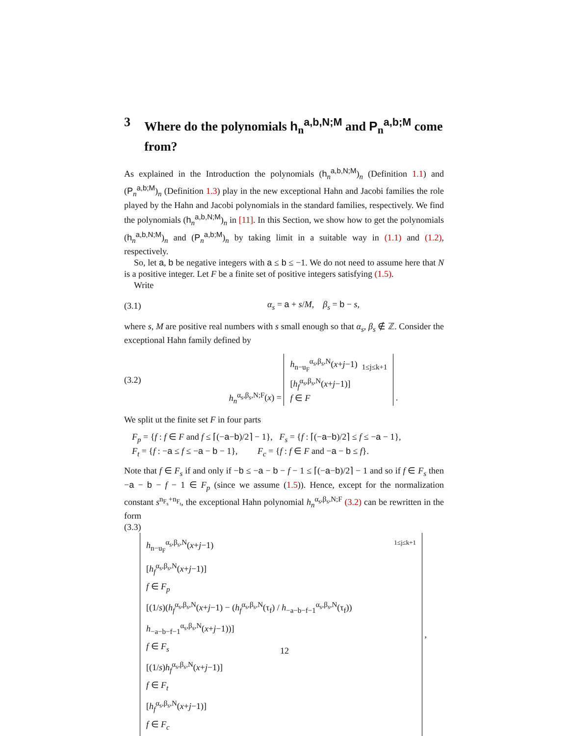3 Where do the polynomials h<sub>n</sub><sup>a,b,N;M</sup> and P<sub>n</sub><sup>a,b;M</sup> come from?
As explained in the Introduction the polynomials (h<sub>n</sub><sup>a,b,N;M</sup>)<sub>n</sub> (Definition 1.1) and (P<sub>n</sub><sup>a,b;M</sup>)<sub>n</sub> (Definition 1.3) play in the new exceptional Hahn and Jacobi families the role played by the Hahn and Jacobi polynomials in the standard families, respectively. We find the polynomials (h<sub>n</sub><sup>a,b,N;M</sup>)<sub>n</sub> in [11]. In this Section, we show how to get the polynomials (h<sub>n</sub><sup>a,b,N;M</sup>)<sub>n</sub> and (P<sub>n</sub><sup>a,b;M</sup>)<sub>n</sub> by taking limit in a suitable way in (1.1) and (1.2), respectively.
So, let a, b be negative integers with a ≤ b ≤ −1. We do not need to assume here that N is a positive integer. Let F be a finite set of positive integers satisfying (1.5).
Write
(3.1) α<sub>s</sub> = a + s/M, β<sub>s</sub> = b − s,
where s, M are positive real numbers with s small enough so that α<sub>s</sub>, β<sub>s</sub> ∉ ℤ. Consider the exceptional Hahn family defined by
(3.2) h<sub>n</sub><sup>α<sub>s</sub>,β<sub>s</sub>,N;F</sup>(x) = h<sub>n−u<sub>F</sub></sub><sup>α<sub>s</sub>,β<sub>s</sub>,N</sup>(x+j−1) <sub>1≤j≤k+1</sub>
[h<sub>f</sub><sup>α<sub>s</sub>,β<sub>s</sub>,N</sup>(x+j−1)]
f ∈ F .
We split ut the finite set F in four parts
F<sub>p</sub> = {f : f ∈ F and f ≤ ⌈(−a−b)/2⌉ − 1}, F<sub>s</sub> = {f : ⌈(−a−b)/2⌉ ≤ f ≤ −a − 1},
F<sub>t</sub> = {f : −a ≤ f ≤ −a − b − 1}, F<sub>c</sub> = {f : f ∈ F and −a − b ≤ f}.
Note that f ∈ F<sub>s</sub> if and only if −b ≤ −a − b − f − 1 ≤ ⌈(−a−b)/2⌉ − 1 and so if f ∈ F<sub>s</sub> then −a − b − f − 1 ∈ F<sub>p</sub> (since we assume (1.5)). Hence, except for the normalization constant s<sup>n<sub>F<sub>s</sub></sub>+n<sub>F<sub>t</sub></sub></sup>, the exceptional Hahn polynomial h<sub>n</sub><sup>α<sub>s</sub>,β<sub>s</sub>,N;F</sup> (3.2) can be rewritten in the form
(3.3)
h<sub>n−u<sub>F</sub></sub><sup>α<sub>s</sub>,β<sub>s</sub>,N</sup>(x+j−1) 1≤j≤k+1
[h<sub>f</sub><sup>α<sub>s</sub>,β<sub>s</sub>,N</sup>(x+j−1)]
f ∈ F<sub>p</sub>
[(1/s)(h<sub>f</sub><sup>α<sub>s</sub>,β<sub>s</sub>,N</sup>(x+j−1) − (h<sub>f</sub><sup>α<sub>s</sub>,β<sub>s</sub>,N</sup>(τ<sub>f</sub>) / h<sub>−a−b−f−1</sub><sup>α<sub>s</sub>,β<sub>s</sub>,N</sup>(τ<sub>f</sub>)) h<sub>−a−b−f−1</sub><sup>α<sub>s</sub>,β<sub>s</sub>,N</sup>(x+j−1))]
f ∈ F<sub>s</sub>
[(1/s)h<sub>f</sub><sup>α<sub>s</sub>,β<sub>s</sub>,N</sup>(x+j−1)]
f ∈ F<sub>t</sub>
[h<sub>f</sub><sup>α<sub>s</sub>,β<sub>s</sub>,N</sup>(x+j−1)]
f ∈ F<sub>c</sub> ,
12